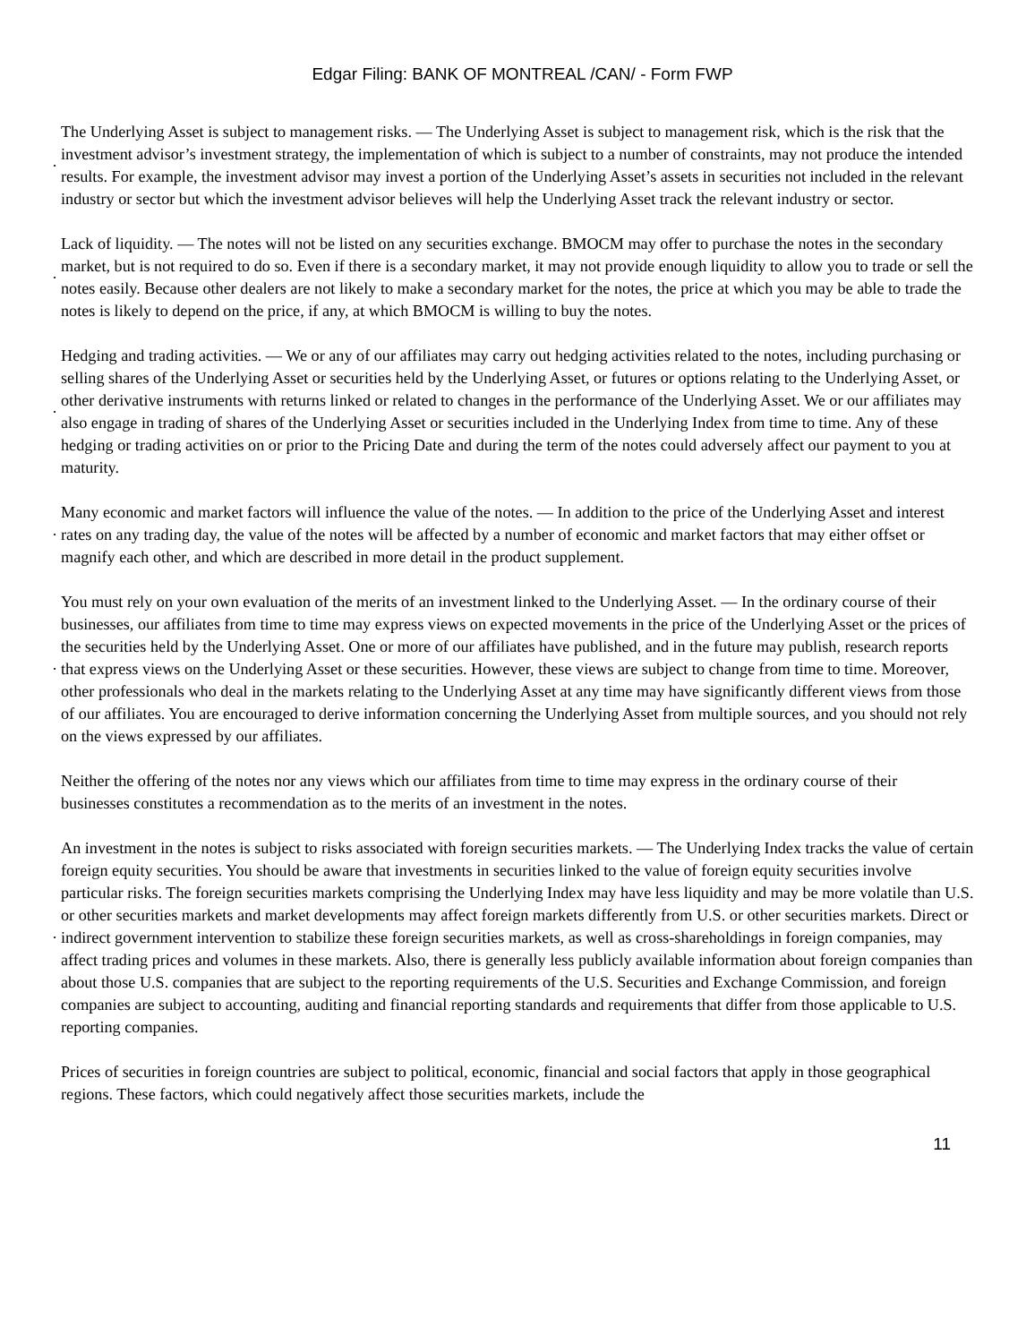Edgar Filing: BANK OF MONTREAL /CAN/ - Form FWP
·
The Underlying Asset is subject to management risks. — The Underlying Asset is subject to management risk, which is the risk that the investment advisor’s investment strategy, the implementation of which is subject to a number of constraints, may not produce the intended results. For example, the investment advisor may invest a portion of the Underlying Asset’s assets in securities not included in the relevant industry or sector but which the investment advisor believes will help the Underlying Asset track the relevant industry or sector.
·
Lack of liquidity. — The notes will not be listed on any securities exchange. BMOCM may offer to purchase the notes in the secondary market, but is not required to do so. Even if there is a secondary market, it may not provide enough liquidity to allow you to trade or sell the notes easily. Because other dealers are not likely to make a secondary market for the notes, the price at which you may be able to trade the notes is likely to depend on the price, if any, at which BMOCM is willing to buy the notes.
·
Hedging and trading activities. — We or any of our affiliates may carry out hedging activities related to the notes, including purchasing or selling shares of the Underlying Asset or securities held by the Underlying Asset, or futures or options relating to the Underlying Asset, or other derivative instruments with returns linked or related to changes in the performance of the Underlying Asset. We or our affiliates may also engage in trading of shares of the Underlying Asset or securities included in the Underlying Index from time to time. Any of these hedging or trading activities on or prior to the Pricing Date and during the term of the notes could adversely affect our payment to you at maturity.
·
Many economic and market factors will influence the value of the notes. — In addition to the price of the Underlying Asset and interest rates on any trading day, the value of the notes will be affected by a number of economic and market factors that may either offset or magnify each other, and which are described in more detail in the product supplement.
·
You must rely on your own evaluation of the merits of an investment linked to the Underlying Asset. — In the ordinary course of their businesses, our affiliates from time to time may express views on expected movements in the price of the Underlying Asset or the prices of the securities held by the Underlying Asset. One or more of our affiliates have published, and in the future may publish, research reports that express views on the Underlying Asset or these securities. However, these views are subject to change from time to time. Moreover, other professionals who deal in the markets relating to the Underlying Asset at any time may have significantly different views from those of our affiliates. You are encouraged to derive information concerning the Underlying Asset from multiple sources, and you should not rely on the views expressed by our affiliates.
Neither the offering of the notes nor any views which our affiliates from time to time may express in the ordinary course of their businesses constitutes a recommendation as to the merits of an investment in the notes.
·
An investment in the notes is subject to risks associated with foreign securities markets. — The Underlying Index tracks the value of certain foreign equity securities. You should be aware that investments in securities linked to the value of foreign equity securities involve particular risks. The foreign securities markets comprising the Underlying Index may have less liquidity and may be more volatile than U.S. or other securities markets and market developments may affect foreign markets differently from U.S. or other securities markets. Direct or indirect government intervention to stabilize these foreign securities markets, as well as cross-shareholdings in foreign companies, may affect trading prices and volumes in these markets. Also, there is generally less publicly available information about foreign companies than about those U.S. companies that are subject to the reporting requirements of the U.S. Securities and Exchange Commission, and foreign companies are subject to accounting, auditing and financial reporting standards and requirements that differ from those applicable to U.S. reporting companies.
Prices of securities in foreign countries are subject to political, economic, financial and social factors that apply in those geographical regions. These factors, which could negatively affect those securities markets, include the
11